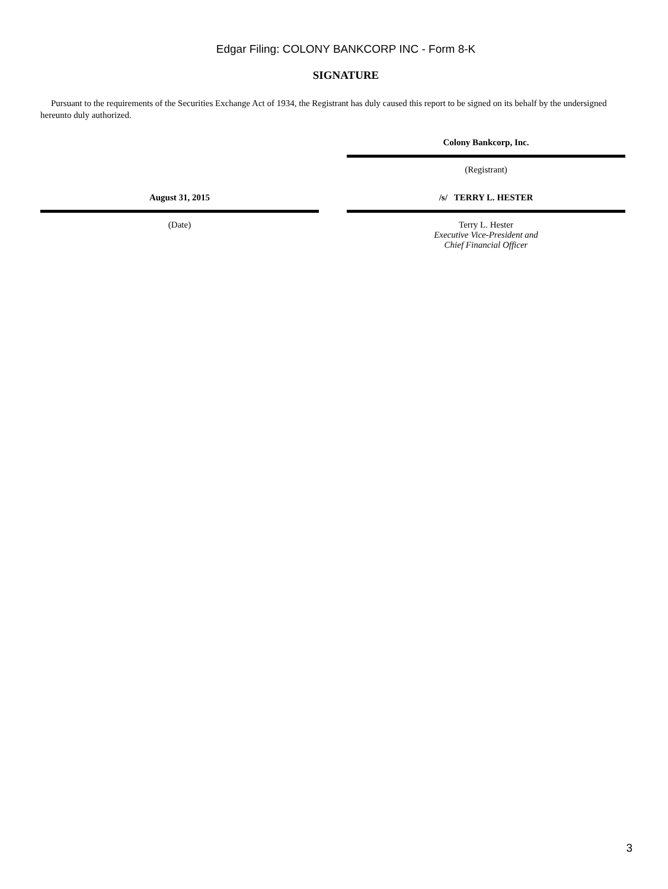Edgar Filing: COLONY BANKCORP INC - Form 8-K
SIGNATURE
Pursuant to the requirements of the Securities Exchange Act of 1934, the Registrant has duly caused this report to be signed on its behalf by the undersigned hereunto duly authorized.
Colony Bankcorp, Inc.
(Registrant)
August 31, 2015
(Date)
/s/ TERRY L. HESTER
Terry L. Hester
Executive Vice-President and
Chief Financial Officer
3